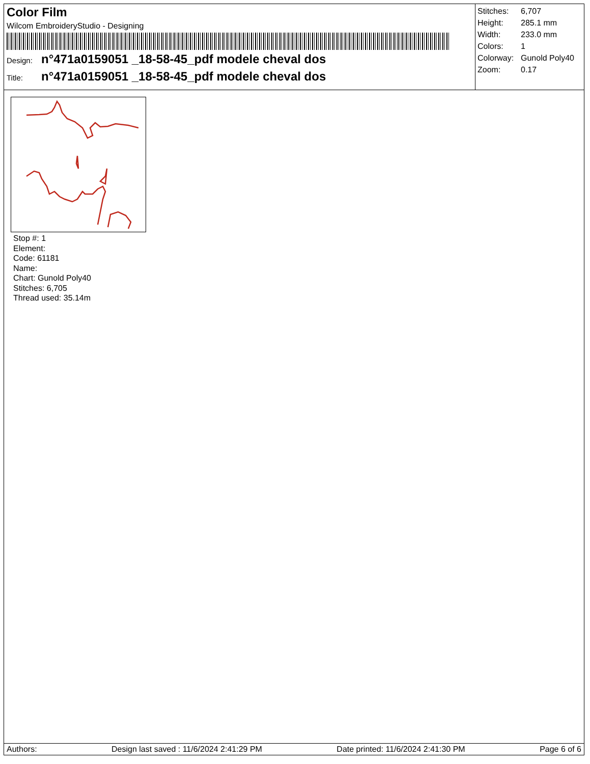Color Film
Wilcom EmbroideryStudio - Designing
Design: n°471a0159051 _18-58-45_pdf modele cheval dos
Title: n°471a0159051 _18-58-45_pdf modele cheval dos
| Stitches: | 6,707 |
| Height: | 285.1 mm |
| Width: | 233.0 mm |
| Colors: | 1 |
| Colorway: | Gunold Poly40 |
| Zoom: | 0.17 |
Stop #: 1
Element:
Code: 61181
Name:
Chart: Gunold Poly40
Stitches: 6,705
Thread used: 35.14m
Authors: Design last saved : 11/6/2024 2:41:29 PM Date printed: 11/6/2024 2:41:30 PM Page 6 of 6